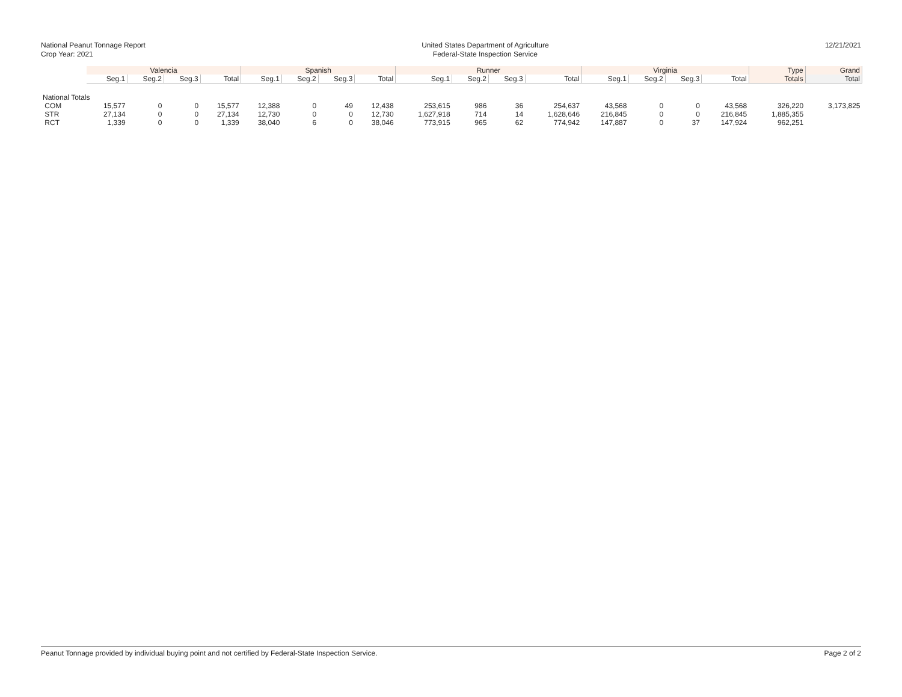National Peanut Tonnage Report
Crop Year: 2021
United States Department of Agriculture
Federal-State Inspection Service
12/21/2021
| | Valencia | | | | Spanish | | | | Runner | | | | Virginia | | | | Type | Grand |
| --- | --- | --- | --- | --- | --- | --- | --- | --- | --- | --- | --- | --- | --- | --- | --- | --- | --- | --- |
| | Seg.1 | Seg.2 | Seg.3 | Total | Seg.1 | Seg.2 | Seg.3 | Total | Seg.1 | Seg.2 | Seg.3 | Total | Seg.1 | Seg.2 | Seg.3 | Total | Totals | Total |
| National Totals | | | | | | | | | | | | | | | | | | |
| COM | 15,577 | 0 | 0 | 15,577 | 12,388 | 0 | 49 | 12,438 | 253,615 | 986 | 36 | 254,637 | 43,568 | 0 | 0 | 43,568 | 326,220 | 3,173,825 |
| STR | 27,134 | 0 | 0 | 27,134 | 12,730 | 0 | 0 | 12,730 | 1,627,918 | 714 | 14 | 1,628,646 | 216,845 | 0 | 0 | 216,845 | 1,885,355 | |
| RCT | 1,339 | 0 | 0 | 1,339 | 38,040 | 6 | 0 | 38,046 | 773,915 | 965 | 62 | 774,942 | 147,887 | 0 | 37 | 147,924 | 962,251 | |
Peanut Tonnage provided by individual buying point and not certified by Federal-State Inspection Service. Page 2 of 2